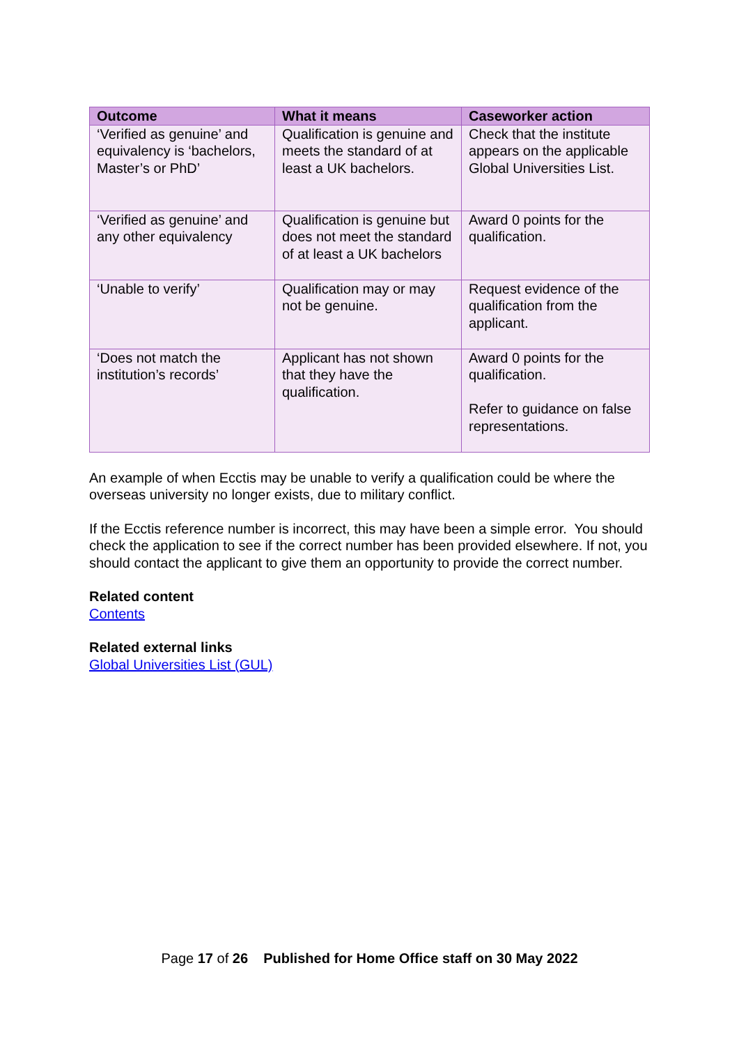| Outcome | What it means | Caseworker action |
| --- | --- | --- |
| ‘Verified as genuine’ and equivalency is ‘bachelors, Master’s or PhD’ | Qualification is genuine and meets the standard of at least a UK bachelors. | Check that the institute appears on the applicable Global Universities List. |
| ‘Verified as genuine’ and any other equivalency | Qualification is genuine but does not meet the standard of at least a UK bachelors | Award 0 points for the qualification. |
| ‘Unable to verify’ | Qualification may or may not be genuine. | Request evidence of the qualification from the applicant. |
| ‘Does not match the institution’s records’ | Applicant has not shown that they have the qualification. | Award 0 points for the qualification. Refer to guidance on false representations. |
An example of when Ecctis may be unable to verify a qualification could be where the overseas university no longer exists, due to military conflict.
If the Ecctis reference number is incorrect, this may have been a simple error. You should check the application to see if the correct number has been provided elsewhere. If not, you should contact the applicant to give them an opportunity to provide the correct number.
Related content
Contents
Related external links
Global Universities List (GUL)
Page 17 of 26 Published for Home Office staff on 30 May 2022